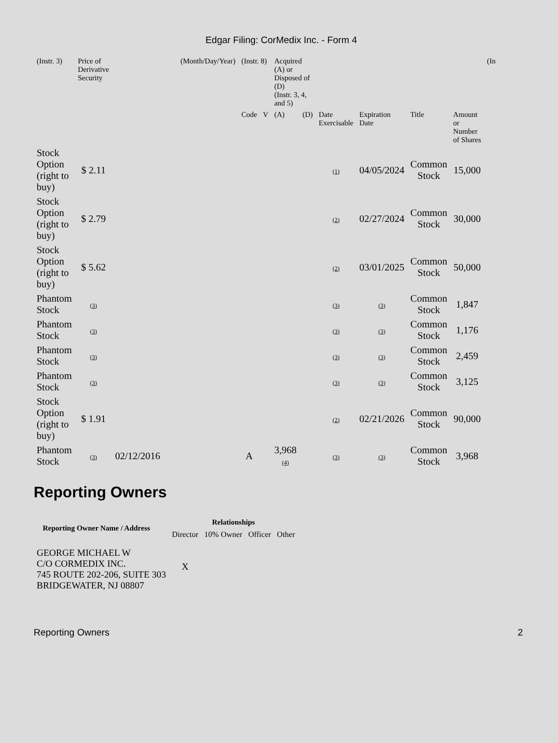Edgar Filing: CorMedix Inc. - Form 4
| (Instr. 3) | Price of Derivative Security | | (Month/Day/Year) | (Instr. 8) | | Acquired (A) or Disposed of (D) (Instr. 3, 4, and 5) | | | | | | (In |
| --- | --- | --- | --- | --- | --- | --- | --- | --- | --- | --- | --- | --- |
| | | | | Code | V | (A) | (D) | Date Exercisable | Expiration Date | Title | Amount or Number of Shares | |
| Stock Option (right to buy) | $ 2.11 | | | | | | | (1) | 04/05/2024 | Common Stock | 15,000 | |
| Stock Option (right to buy) | $ 2.79 | | | | | | | (2) | 02/27/2024 | Common Stock | 30,000 | |
| Stock Option (right to buy) | $ 5.62 | | | | | | | (2) | 03/01/2025 | Common Stock | 50,000 | |
| Phantom Stock | (3) | | | | | | | (3) | (3) | Common Stock | 1,847 | |
| Phantom Stock | (3) | | | | | | | (3) | (3) | Common Stock | 1,176 | |
| Phantom Stock | (3) | | | | | | | (3) | (3) | Common Stock | 2,459 | |
| Phantom Stock | (3) | | | | | | | (3) | (3) | Common Stock | 3,125 | |
| Stock Option (right to buy) | $ 1.91 | | | | | | | (2) | 02/21/2026 | Common Stock | 90,000 | |
| Phantom Stock | (3) | 02/12/2016 | | A | | 3,968 (4) | | (3) | (3) | Common Stock | 3,968 | |
Reporting Owners
| Reporting Owner Name / Address | Relationships | | | |
| --- | --- | --- | --- | --- |
| | Director | 10% Owner | Officer | Other |
| GEORGE MICHAEL W C/O CORMEDIX INC. 745 ROUTE 202-206, SUITE 303 BRIDGEWATER, NJ 08807 | X | | | |
Reporting Owners 2